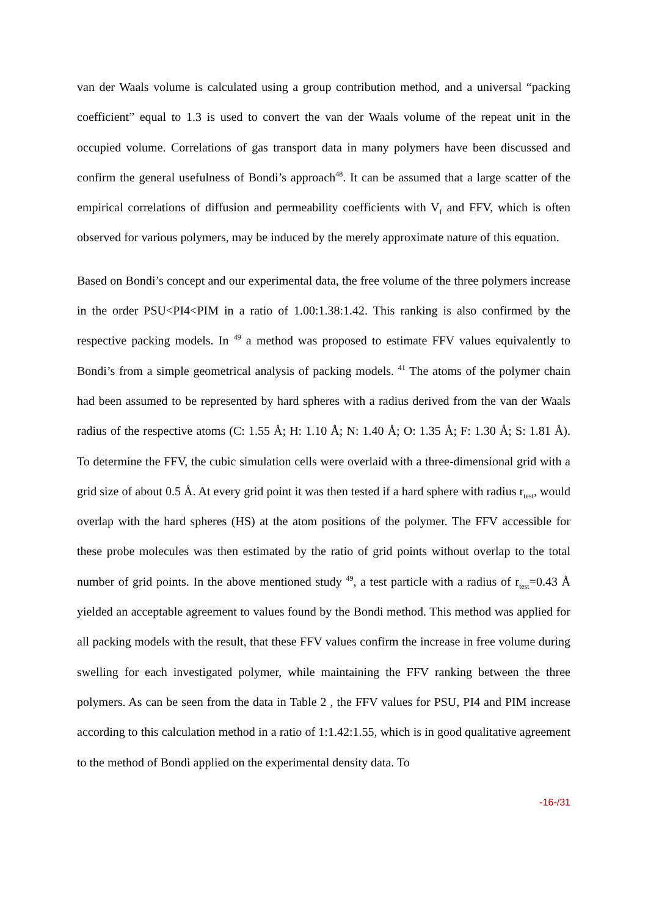van der Waals volume is calculated using a group contribution method, and a universal “packing coefficient” equal to 1.3 is used to convert the van der Waals volume of the repeat unit in the occupied volume. Correlations of gas transport data in many polymers have been discussed and confirm the general usefulness of Bondi’s approach<sup>48</sup>. It can be assumed that a large scatter of the empirical correlations of diffusion and permeability coefficients with V<sub>f</sub> and FFV, which is often observed for various polymers, may be induced by the merely approximate nature of this equation.
Based on Bondi’s concept and our experimental data, the free volume of the three polymers increase in the order PSU<PI4<PIM in a ratio of 1.00:1.38:1.42. This ranking is also confirmed by the respective packing models. In <sup>49</sup> a method was proposed to estimate FFV values equivalently to Bondi’s from a simple geometrical analysis of packing models. <sup>41</sup> The atoms of the polymer chain had been assumed to be represented by hard spheres with a radius derived from the van der Waals radius of the respective atoms (C: 1.55 Å; H: 1.10 Å; N: 1.40 Å; O: 1.35 Å; F: 1.30 Å; S: 1.81 Å). To determine the FFV, the cubic simulation cells were overlaid with a three-dimensional grid with a grid size of about 0.5 Å. At every grid point it was then tested if a hard sphere with radius r<sub>test</sub>, would overlap with the hard spheres (HS) at the atom positions of the polymer. The FFV accessible for these probe molecules was then estimated by the ratio of grid points without overlap to the total number of grid points. In the above mentioned study <sup>49</sup>, a test particle with a radius of r<sub>test</sub>=0.43 Å yielded an acceptable agreement to values found by the Bondi method. This method was applied for all packing models with the result, that these FFV values confirm the increase in free volume during swelling for each investigated polymer, while maintaining the FFV ranking between the three polymers. As can be seen from the data in Table 2 , the FFV values for PSU, PI4 and PIM increase according to this calculation method in a ratio of 1:1.42:1.55, which is in good qualitative agreement to the method of Bondi applied on the experimental density data. To
-16-/31